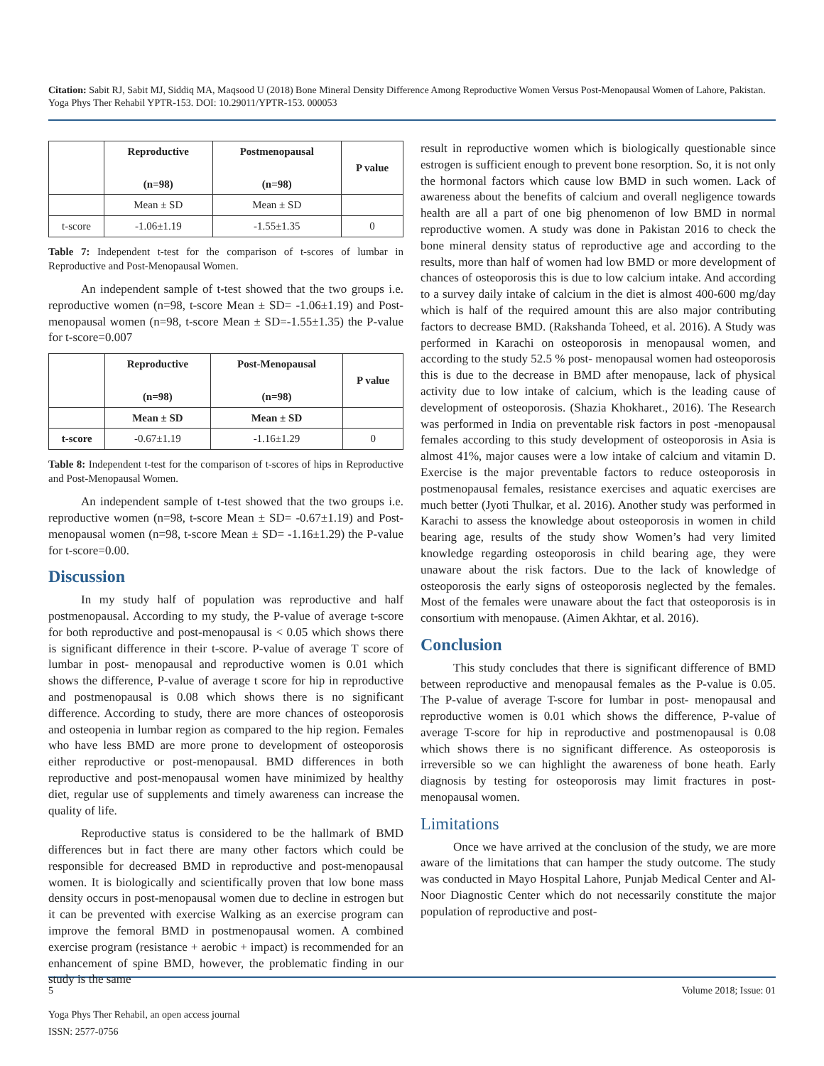Citation: Sabit RJ, Sabit MJ, Siddiq MA, Maqsood U (2018) Bone Mineral Density Difference Among Reproductive Women Versus Post-Menopausal Women of Lahore, Pakistan. Yoga Phys Ther Rehabil YPTR-153. DOI: 10.29011/YPTR-153. 000053
| | Reproductive (n=98) | Postmenopausal (n=98) | P value |
| --- | --- | --- | --- |
| | Mean ± SD | Mean ± SD | |
| t-score | -1.06±1.19 | -1.55±1.35 | 0 |
Table 7: Independent t-test for the comparison of t-scores of lumbar in Reproductive and Post-Menopausal Women.
An independent sample of t-test showed that the two groups i.e. reproductive women (n=98, t-score Mean ± SD= -1.06±1.19) and Post-menopausal women (n=98, t-score Mean ± SD=-1.55±1.35) the P-value for t-score=0.007
| | Reproductive (n=98) | Post-Menopausal (n=98) | P value |
| --- | --- | --- | --- |
| | Mean ± SD | Mean ± SD | |
| t-score | -0.67±1.19 | -1.16±1.29 | 0 |
Table 8: Independent t-test for the comparison of t-scores of hips in Reproductive and Post-Menopausal Women.
An independent sample of t-test showed that the two groups i.e. reproductive women (n=98, t-score Mean ± SD= -0.67±1.19) and Post-menopausal women (n=98, t-score Mean ± SD= -1.16±1.29) the P-value for t-score=0.00.
Discussion
In my study half of population was reproductive and half postmenopausal. According to my study, the P-value of average t-score for both reproductive and post-menopausal is < 0.05 which shows there is significant difference in their t-score. P-value of average T score of lumbar in post- menopausal and reproductive women is 0.01 which shows the difference, P-value of average t score for hip in reproductive and postmenopausal is 0.08 which shows there is no significant difference. According to study, there are more chances of osteoporosis and osteopenia in lumbar region as compared to the hip region. Females who have less BMD are more prone to development of osteoporosis either reproductive or post-menopausal. BMD differences in both reproductive and post-menopausal women have minimized by healthy diet, regular use of supplements and timely awareness can increase the quality of life.
Reproductive status is considered to be the hallmark of BMD differences but in fact there are many other factors which could be responsible for decreased BMD in reproductive and post-menopausal women. It is biologically and scientifically proven that low bone mass density occurs in post-menopausal women due to decline in estrogen but it can be prevented with exercise Walking as an exercise program can improve the femoral BMD in postmenopausal women. A combined exercise program (resistance + aerobic + impact) is recommended for an enhancement of spine BMD, however, the problematic finding in our study is the same
result in reproductive women which is biologically questionable since estrogen is sufficient enough to prevent bone resorption. So, it is not only the hormonal factors which cause low BMD in such women. Lack of awareness about the benefits of calcium and overall negligence towards health are all a part of one big phenomenon of low BMD in normal reproductive women. A study was done in Pakistan 2016 to check the bone mineral density status of reproductive age and according to the results, more than half of women had low BMD or more development of chances of osteoporosis this is due to low calcium intake. And according to a survey daily intake of calcium in the diet is almost 400-600 mg/day which is half of the required amount this are also major contributing factors to decrease BMD. (Rakshanda Toheed, et al. 2016). A Study was performed in Karachi on osteoporosis in menopausal women, and according to the study 52.5 % post- menopausal women had osteoporosis this is due to the decrease in BMD after menopause, lack of physical activity due to low intake of calcium, which is the leading cause of development of osteoporosis. (Shazia Khokharet., 2016). The Research was performed in India on preventable risk factors in post -menopausal females according to this study development of osteoporosis in Asia is almost 41%, major causes were a low intake of calcium and vitamin D. Exercise is the major preventable factors to reduce osteoporosis in postmenopausal females, resistance exercises and aquatic exercises are much better (Jyoti Thulkar, et al. 2016). Another study was performed in Karachi to assess the knowledge about osteoporosis in women in child bearing age, results of the study show Women’s had very limited knowledge regarding osteoporosis in child bearing age, they were unaware about the risk factors. Due to the lack of knowledge of osteoporosis the early signs of osteoporosis neglected by the females. Most of the females were unaware about the fact that osteoporosis is in consortium with menopause. (Aimen Akhtar, et al. 2016).
Conclusion
This study concludes that there is significant difference of BMD between reproductive and menopausal females as the P-value is 0.05. The P-value of average T-score for lumbar in post- menopausal and reproductive women is 0.01 which shows the difference, P-value of average T-score for hip in reproductive and postmenopausal is 0.08 which shows there is no significant difference. As osteoporosis is irreversible so we can highlight the awareness of bone heath. Early diagnosis by testing for osteoporosis may limit fractures in post-menopausal women.
Limitations
Once we have arrived at the conclusion of the study, we are more aware of the limitations that can hamper the study outcome. The study was conducted in Mayo Hospital Lahore, Punjab Medical Center and Al-Noor Diagnostic Center which do not necessarily constitute the major population of reproductive and post-
5 Volume 2018; Issue: 01
Yoga Phys Ther Rehabil, an open access journal
ISSN: 2577-0756